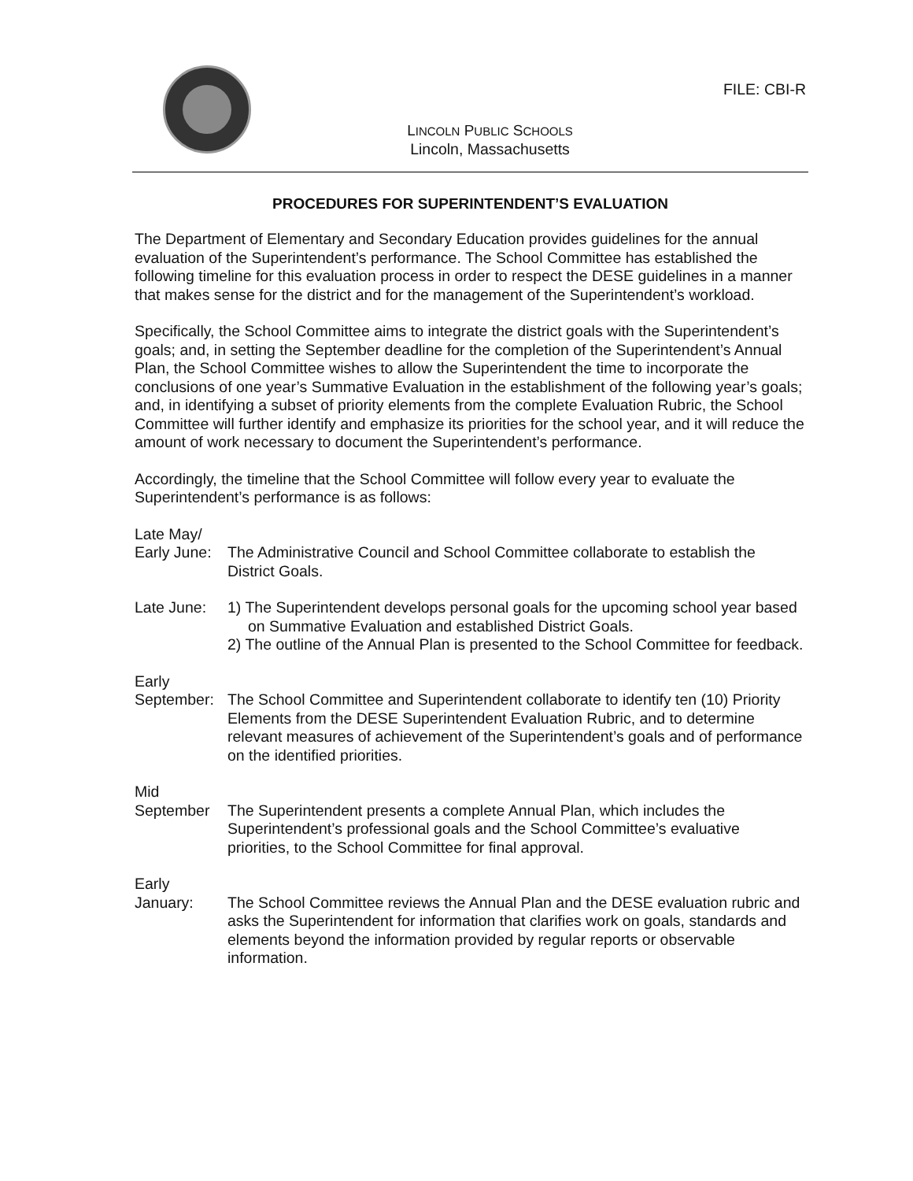FILE: CBI-R
LINCOLN PUBLIC SCHOOLS
Lincoln, Massachusetts
PROCEDURES FOR SUPERINTENDENT’S EVALUATION
The Department of Elementary and Secondary Education provides guidelines for the annual evaluation of the Superintendent’s performance. The School Committee has established the following timeline for this evaluation process in order to respect the DESE guidelines in a manner that makes sense for the district and for the management of the Superintendent’s workload.
Specifically, the School Committee aims to integrate the district goals with the Superintendent’s goals; and, in setting the September deadline for the completion of the Superintendent’s Annual Plan, the School Committee wishes to allow the Superintendent the time to incorporate the conclusions of one year’s Summative Evaluation in the establishment of the following year’s goals; and, in identifying a subset of priority elements from the complete Evaluation Rubric, the School Committee will further identify and emphasize its priorities for the school year, and it will reduce the amount of work necessary to document the Superintendent’s performance.
Accordingly, the timeline that the School Committee will follow every year to evaluate the Superintendent’s performance is as follows:
Late May/
Early June:
The Administrative Council and School Committee collaborate to establish the District Goals.
Late June: 1) The Superintendent develops personal goals for the upcoming school year based on Summative Evaluation and established District Goals.
2) The outline of the Annual Plan is presented to the School Committee for feedback.
Early
September: The School Committee and Superintendent collaborate to identify ten (10) Priority Elements from the DESE Superintendent Evaluation Rubric, and to determine relevant measures of achievement of the Superintendent’s goals and of performance on the identified priorities.
Mid
September The Superintendent presents a complete Annual Plan, which includes the Superintendent’s professional goals and the School Committee’s evaluative priorities, to the School Committee for final approval.
Early
January: The School Committee reviews the Annual Plan and the DESE evaluation rubric and asks the Superintendent for information that clarifies work on goals, standards and elements beyond the information provided by regular reports or observable information.